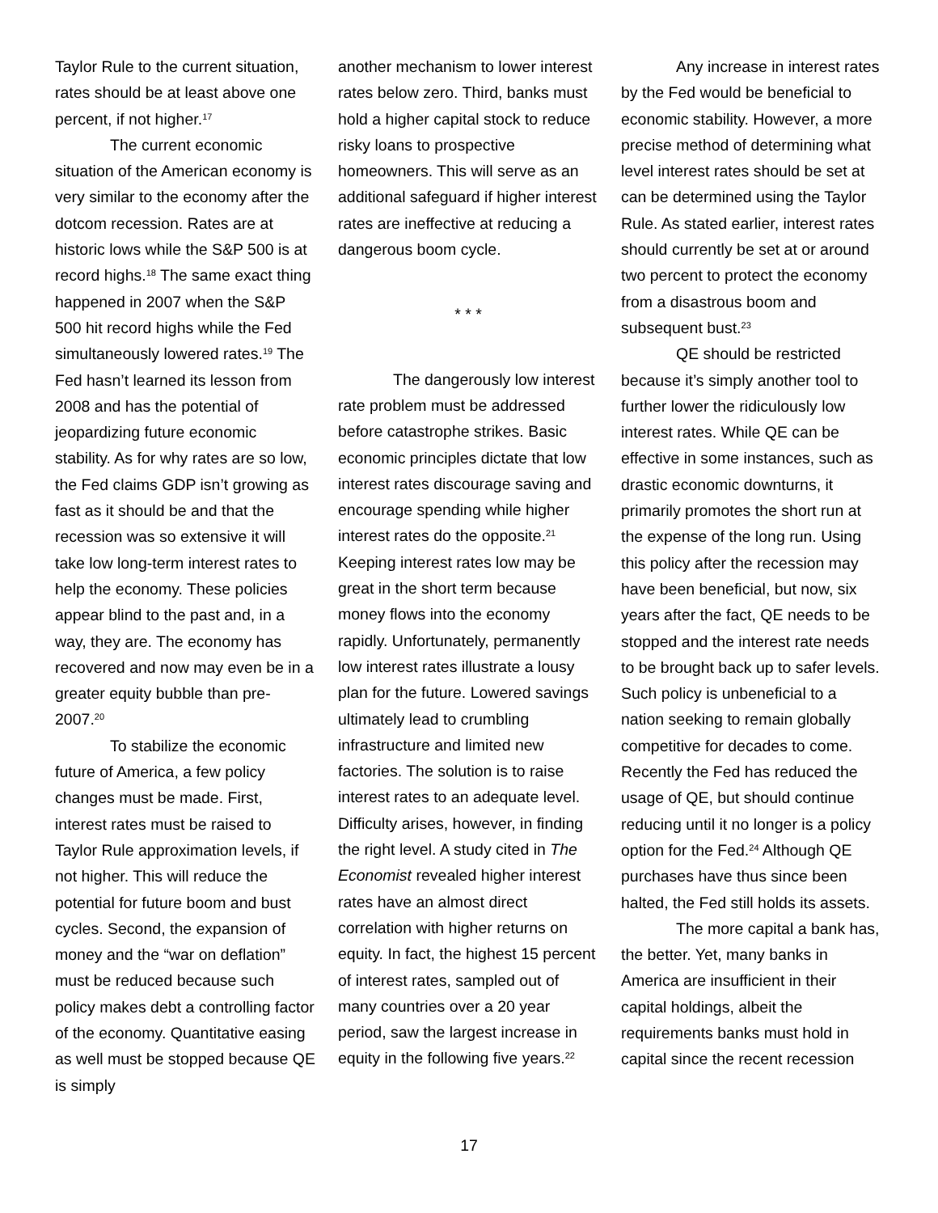Taylor Rule to the current situation, rates should be at least above one percent, if not higher.<sup>17</sup>
The current economic situation of the American economy is very similar to the economy after the dotcom recession. Rates are at historic lows while the S&P 500 is at record highs.<sup>18</sup> The same exact thing happened in 2007 when the S&P 500 hit record highs while the Fed simultaneously lowered rates.<sup>19</sup> The Fed hasn’t learned its lesson from 2008 and has the potential of jeopardizing future economic stability. As for why rates are so low, the Fed claims GDP isn’t growing as fast as it should be and that the recession was so extensive it will take low long-term interest rates to help the economy. These policies appear blind to the past and, in a way, they are. The economy has recovered and now may even be in a greater equity bubble than pre-2007.<sup>20</sup>
To stabilize the economic future of America, a few policy changes must be made. First, interest rates must be raised to Taylor Rule approximation levels, if not higher. This will reduce the potential for future boom and bust cycles. Second, the expansion of money and the “war on deflation” must be reduced because such policy makes debt a controlling factor of the economy. Quantitative easing as well must be stopped because QE is simply
another mechanism to lower interest rates below zero. Third, banks must hold a higher capital stock to reduce risky loans to prospective homeowners. This will serve as an additional safeguard if higher interest rates are ineffective at reducing a dangerous boom cycle.
* * *
The dangerously low interest rate problem must be addressed before catastrophe strikes. Basic economic principles dictate that low interest rates discourage saving and encourage spending while higher interest rates do the opposite.<sup>21</sup> Keeping interest rates low may be great in the short term because money flows into the economy rapidly. Unfortunately, permanently low interest rates illustrate a lousy plan for the future. Lowered savings ultimately lead to crumbling infrastructure and limited new factories. The solution is to raise interest rates to an adequate level. Difficulty arises, however, in finding the right level. A study cited in The Economist revealed higher interest rates have an almost direct correlation with higher returns on equity. In fact, the highest 15 percent of interest rates, sampled out of many countries over a 20 year period, saw the largest increase in equity in the following five years.<sup>22</sup>
Any increase in interest rates by the Fed would be beneficial to economic stability. However, a more precise method of determining what level interest rates should be set at can be determined using the Taylor Rule. As stated earlier, interest rates should currently be set at or around two percent to protect the economy from a disastrous boom and subsequent bust.<sup>23</sup>
QE should be restricted because it’s simply another tool to further lower the ridiculously low interest rates. While QE can be effective in some instances, such as drastic economic downturns, it primarily promotes the short run at the expense of the long run. Using this policy after the recession may have been beneficial, but now, six years after the fact, QE needs to be stopped and the interest rate needs to be brought back up to safer levels. Such policy is unbeneficial to a nation seeking to remain globally competitive for decades to come. Recently the Fed has reduced the usage of QE, but should continue reducing until it no longer is a policy option for the Fed.<sup>24</sup> Although QE purchases have thus since been halted, the Fed still holds its assets.
The more capital a bank has, the better. Yet, many banks in America are insufficient in their capital holdings, albeit the requirements banks must hold in capital since the recent recession
17